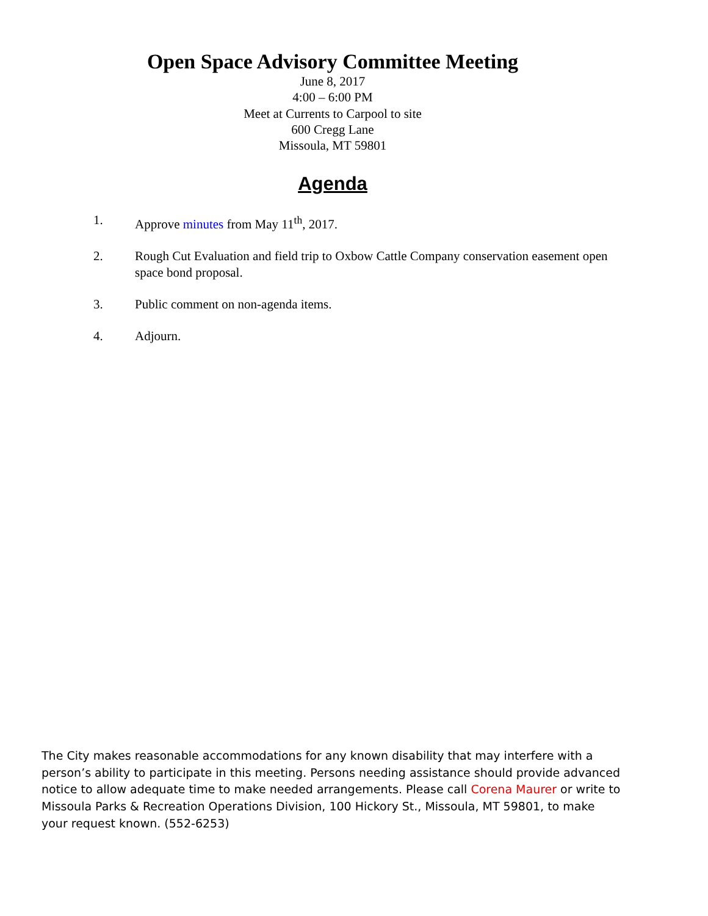Open Space Advisory Committee Meeting
June 8, 2017
4:00 – 6:00 PM
Meet at Currents to Carpool to site
600 Cregg Lane
Missoula, MT 59801
Agenda
1. Approve minutes from May 11<sup>th</sup>, 2017.
2. Rough Cut Evaluation and field trip to Oxbow Cattle Company conservation easement open space bond proposal.
3. Public comment on non-agenda items.
4. Adjourn.
The City makes reasonable accommodations for any known disability that may interfere with a person’s ability to participate in this meeting. Persons needing assistance should provide advanced notice to allow adequate time to make needed arrangements. Please call Corena Maurer or write to Missoula Parks & Recreation Operations Division, 100 Hickory St., Missoula, MT 59801, to make your request known. (552-6253)